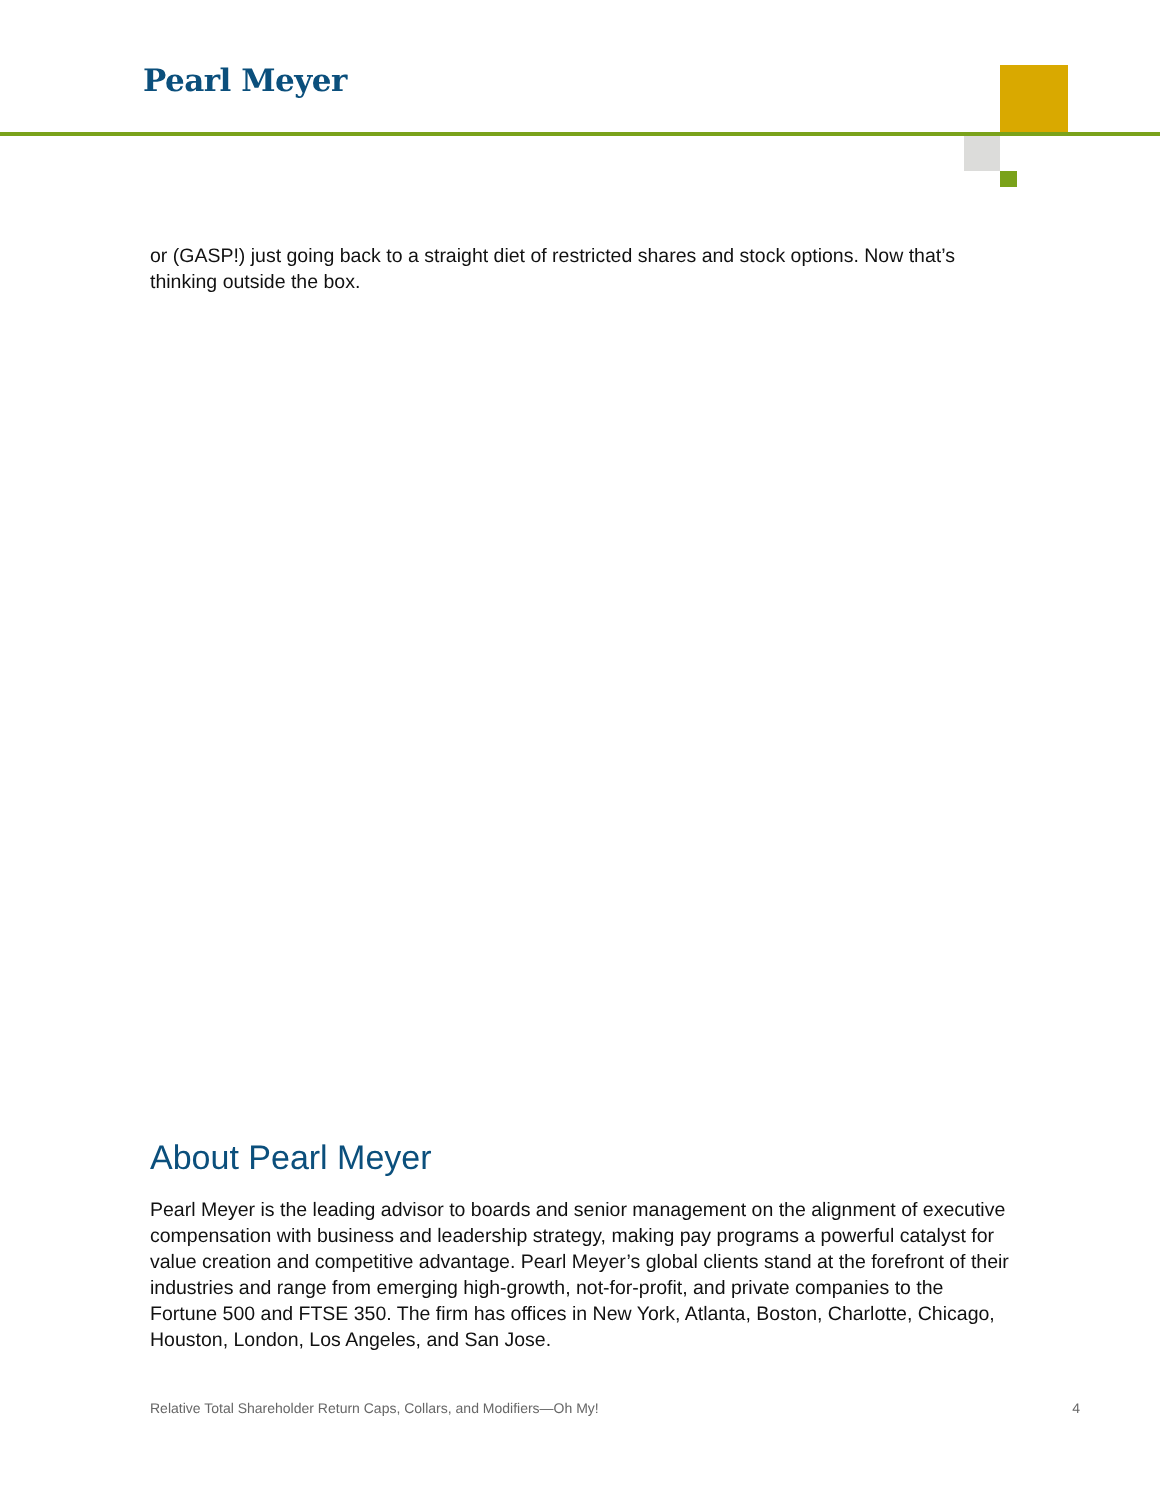Pearl Meyer
or (GASP!) just going back to a straight diet of restricted shares and stock options. Now that’s thinking outside the box.
About Pearl Meyer
Pearl Meyer is the leading advisor to boards and senior management on the alignment of executive compensation with business and leadership strategy, making pay programs a powerful catalyst for value creation and competitive advantage. Pearl Meyer’s global clients stand at the forefront of their industries and range from emerging high-growth, not-for-profit, and private companies to the Fortune 500 and FTSE 350. The firm has offices in New York, Atlanta, Boston, Charlotte, Chicago, Houston, London, Los Angeles, and San Jose.
Relative Total Shareholder Return Caps, Collars, and Modifiers—Oh My! 4